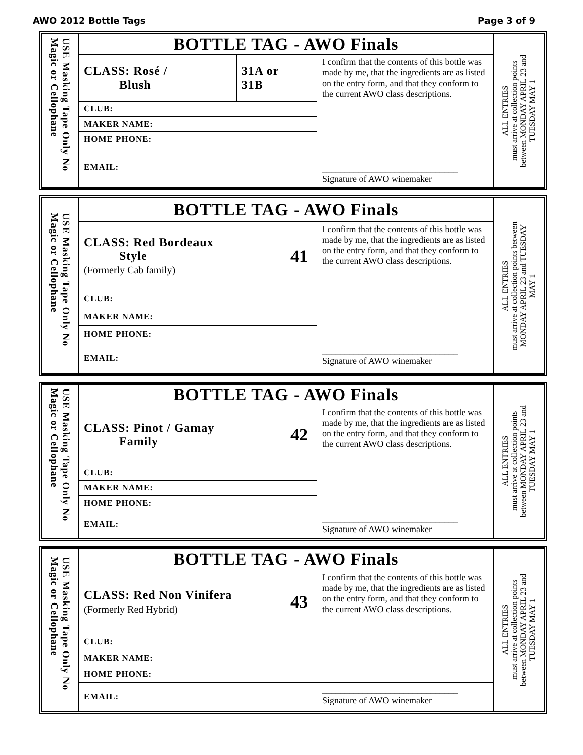AWO 2012 Bottle Tags Page 3 of 9
| USE Masking Tape Only No Magic or Cellophane | BOTTLE TAG - AWO Finals | | | ALL ENTRIES must arrive at collection points between MONDAY APRIL 23 and TUESDAY MAY 1 |
| | CLASS: Rosé / Blush | 31A or 31B | I confirm that the contents of this bottle was made by me, that the ingredients are as listed on the entry form, and that they conform to the current AWO class descriptions. | |
| | CLUB: | | | |
| | MAKER NAME: | | | |
| | HOME PHONE: | | | |
| | EMAIL: | | | |
| | | | ______________________________ Signature of AWO winemaker | |
| USE Masking Tape Only No Magic or Cellophane | BOTTLE TAG - AWO Finals | | | ALL ENTRIES must arrive at collection points between MONDAY APRIL 23 and TUESDAY MAY 1 |
| | CLASS: Red Bordeaux Style (Formerly Cab family) | 41 | I confirm that the contents of this bottle was made by me, that the ingredients are as listed on the entry form, and that they conform to the current AWO class descriptions. | |
| | CLUB: | | | |
| | MAKER NAME: | | | |
| | HOME PHONE: | | | |
| | EMAIL: | | ______________________________ Signature of AWO winemaker | |
| USE Masking Tape Only No Magic or Cellophane | BOTTLE TAG - AWO Finals | | | ALL ENTRIES must arrive at collection points between MONDAY APRIL 23 and TUESDAY MAY 1 |
| | CLASS: Pinot / Gamay Family | 42 | I confirm that the contents of this bottle was made by me, that the ingredients are as listed on the entry form, and that they conform to the current AWO class descriptions. | |
| | CLUB: | | | |
| | MAKER NAME: | | | |
| | HOME PHONE: | | | |
| | EMAIL: | | ______________________________ Signature of AWO winemaker | |
| USE Masking Tape Only No Magic or Cellophane | BOTTLE TAG - AWO Finals | | | ALL ENTRIES must arrive at collection points between MONDAY APRIL 23 and TUESDAY MAY 1 |
| | CLASS: Red Non Vinifera (Formerly Red Hybrid) | 43 | I confirm that the contents of this bottle was made by me, that the ingredients are as listed on the entry form, and that they conform to the current AWO class descriptions. | |
| | CLUB: | | | |
| | MAKER NAME: | | | |
| | HOME PHONE: | | | |
| | EMAIL: | | ______________________________ Signature of AWO winemaker | |